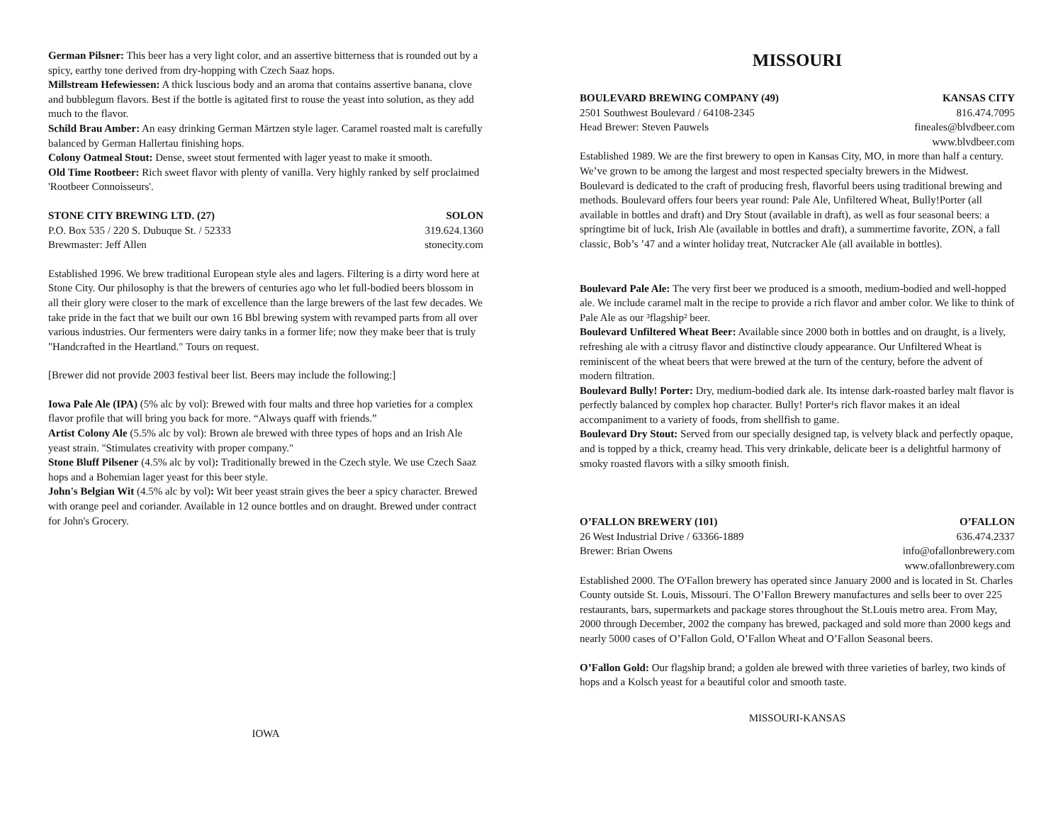German Pilsner: This beer has a very light color, and an assertive bitterness that is rounded out by a spicy, earthy tone derived from dry-hopping with Czech Saaz hops.
Millstream Hefewiessen: A thick luscious body and an aroma that contains assertive banana, clove and bubblegum flavors. Best if the bottle is agitated first to rouse the yeast into solution, as they add much to the flavor.
Schild Brau Amber: An easy drinking German Märtzen style lager. Caramel roasted malt is carefully balanced by German Hallertau finishing hops.
Colony Oatmeal Stout: Dense, sweet stout fermented with lager yeast to make it smooth.
Old Time Rootbeer: Rich sweet flavor with plenty of vanilla. Very highly ranked by self proclaimed 'Rootbeer Connoisseurs'.
STONE CITY BREWING LTD. (27) SOLON
P.O. Box 535 / 220 S. Dubuque St. / 52333 319.624.1360
Brewmaster: Jeff Allen stonecity.com
Established 1996. We brew traditional European style ales and lagers. Filtering is a dirty word here at Stone City. Our philosophy is that the brewers of centuries ago who let full-bodied beers blossom in all their glory were closer to the mark of excellence than the large brewers of the last few decades. We take pride in the fact that we built our own 16 Bbl brewing system with revamped parts from all over various industries. Our fermenters were dairy tanks in a former life; now they make beer that is truly "Handcrafted in the Heartland." Tours on request.
[Brewer did not provide 2003 festival beer list. Beers may include the following:]
Iowa Pale Ale (IPA) (5% alc by vol): Brewed with four malts and three hop varieties for a complex flavor profile that will bring you back for more. “Always quaff with friends.”
Artist Colony Ale (5.5% alc by vol): Brown ale brewed with three types of hops and an Irish Ale yeast strain. "Stimulates creativity with proper company."
Stone Bluff Pilsener (4.5% alc by vol): Traditionally brewed in the Czech style. We use Czech Saaz hops and a Bohemian lager yeast for this beer style.
John's Belgian Wit (4.5% alc by vol): Wit beer yeast strain gives the beer a spicy character. Brewed with orange peel and coriander. Available in 12 ounce bottles and on draught. Brewed under contract for John's Grocery.
IOWA
MISSOURI
BOULEVARD BREWING COMPANY (49) KANSAS CITY
2501 Southwest Boulevard / 64108-2345 816.474.7095
Head Brewer: Steven Pauwels fineales@blvdbeer.com
www.blvdbeer.com
Established 1989. We are the first brewery to open in Kansas City, MO, in more than half a century. We’ve grown to be among the largest and most respected specialty brewers in the Midwest. Boulevard is dedicated to the craft of producing fresh, flavorful beers using traditional brewing and methods. Boulevard offers four beers year round: Pale Ale, Unfiltered Wheat, Bully!Porter (all available in bottles and draft) and Dry Stout (available in draft), as well as four seasonal beers: a springtime bit of luck, Irish Ale (available in bottles and draft), a summertime favorite, ZON, a fall classic, Bob’s ’47 and a winter holiday treat, Nutcracker Ale (all available in bottles).
Boulevard Pale Ale: The very first beer we produced is a smooth, medium-bodied and well-hopped ale. We include caramel malt in the recipe to provide a rich flavor and amber color. We like to think of Pale Ale as our ³flagship² beer.
Boulevard Unfiltered Wheat Beer: Available since 2000 both in bottles and on draught, is a lively, refreshing ale with a citrusy flavor and distinctive cloudy appearance. Our Unfiltered Wheat is reminiscent of the wheat beers that were brewed at the turn of the century, before the advent of modern filtration.
Boulevard Bully! Porter: Dry, medium-bodied dark ale. Its intense dark-roasted barley malt flavor is perfectly balanced by complex hop character. Bully! Porter¹s rich flavor makes it an ideal accompaniment to a variety of foods, from shellfish to game.
Boulevard Dry Stout: Served from our specially designed tap, is velvety black and perfectly opaque, and is topped by a thick, creamy head. This very drinkable, delicate beer is a delightful harmony of smoky roasted flavors with a silky smooth finish.
O’FALLON BREWERY (101) O’FALLON
26 West Industrial Drive / 63366-1889 636.474.2337
Brewer: Brian Owens info@ofallonbrewery.com
www.ofallonbrewery.com
Established 2000. The O'Fallon brewery has operated since January 2000 and is located in St. Charles County outside St. Louis, Missouri. The O’Fallon Brewery manufactures and sells beer to over 225 restaurants, bars, supermarkets and package stores throughout the St.Louis metro area. From May, 2000 through December, 2002 the company has brewed, packaged and sold more than 2000 kegs and nearly 5000 cases of O’Fallon Gold, O’Fallon Wheat and O’Fallon Seasonal beers.
O’Fallon Gold: Our flagship brand; a golden ale brewed with three varieties of barley, two kinds of hops and a Kolsch yeast for a beautiful color and smooth taste.
MISSOURI-KANSAS